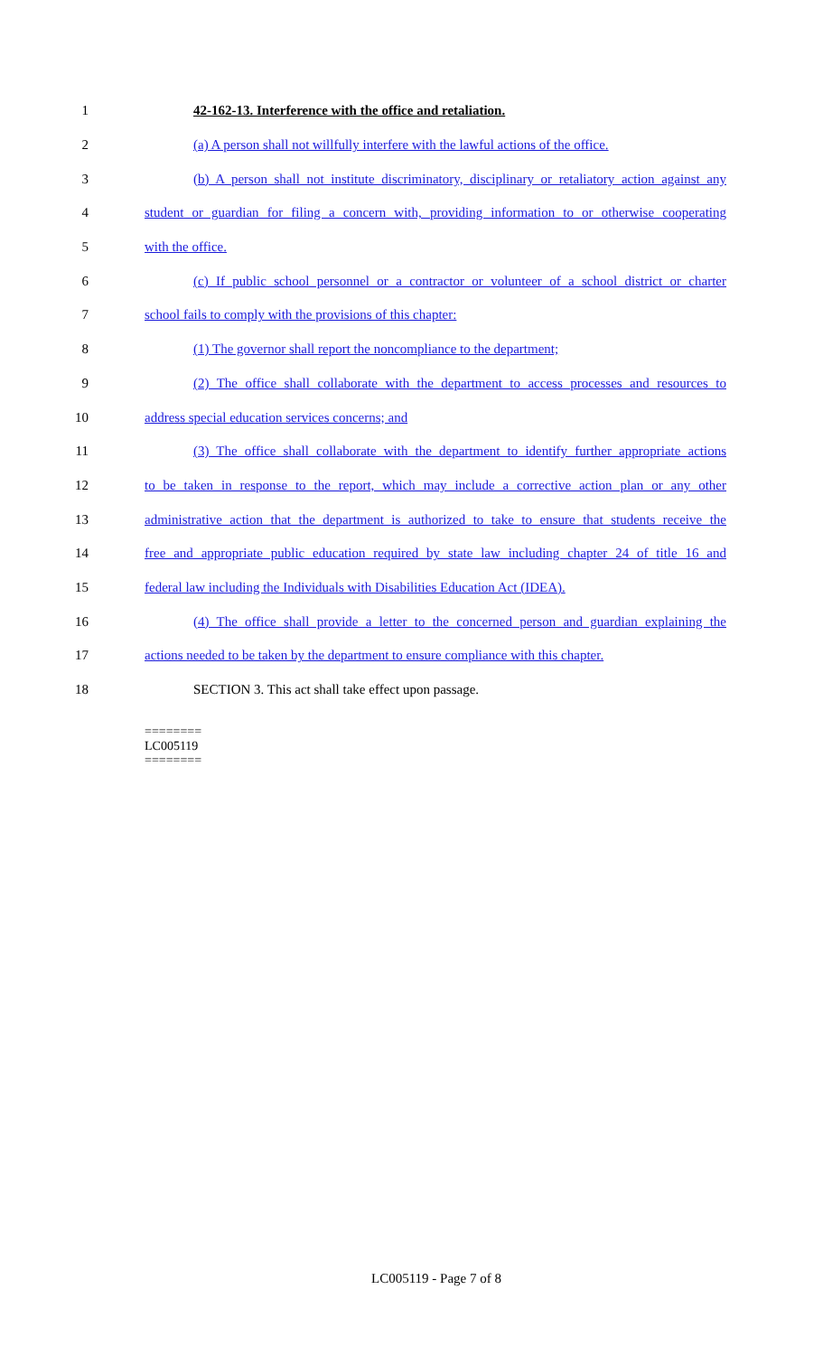1 42-162-13. Interference with the office and retaliation.
2
(a) A person shall not willfully interfere with the lawful actions of the office.
3
(b) A person shall not institute discriminatory, disciplinary or retaliatory action against any
4
student or guardian for filing a concern with, providing information to or otherwise cooperating
5 with the office.
6
(c) If public school personnel or a contractor or volunteer of a school district or charter
7 school fails to comply with the provisions of this chapter:
8 (1) The governor shall report the noncompliance to the department;
9
(2) The office shall collaborate with the department to access processes and resources to
10 address special education services concerns; and
11
(3) The office shall collaborate with the department to identify further appropriate actions
12
to be taken in response to the report, which may include a corrective action plan or any other
13
administrative action that the department is authorized to take to ensure that students receive the
14
free and appropriate public education required by state law including chapter 24 of title 16 and
15
federal law including the Individuals with Disabilities Education Act (IDEA).
16
(4) The office shall provide a letter to the concerned person and guardian explaining the
17
actions needed to be taken by the department to ensure compliance with this chapter.
18 SECTION 3. This act shall take effect upon passage.
========
LC005119
========
LC005119 - Page 7 of 8